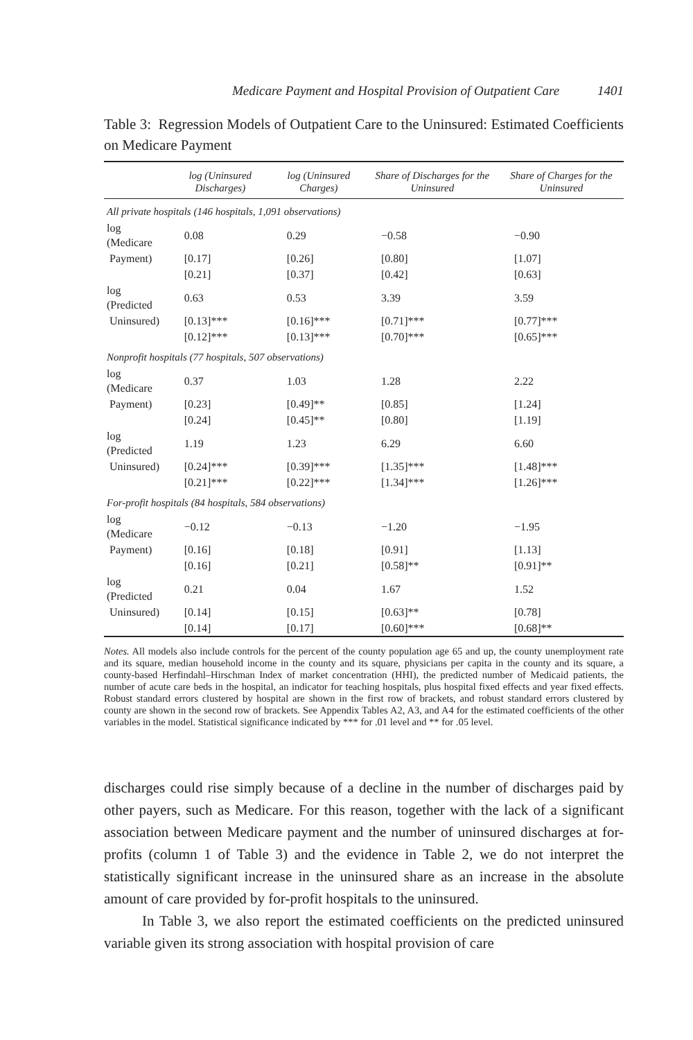Medicare Payment and Hospital Provision of Outpatient Care 1401
Table 3: Regression Models of Outpatient Care to the Uninsured: Estimated Coefficients on Medicare Payment
| | log (Uninsured Discharges) | log (Uninsured Charges) | Share of Discharges for the Uninsured | Share of Charges for the Uninsured |
| --- | --- | --- | --- | --- |
| All private hospitals (146 hospitals, 1,091 observations) | | | | |
| log (Medicare | 0.08 | 0.29 | −0.58 | −0.90 |
| Payment) | [0.17] | [0.26] | [0.80] | [1.07] |
| | [0.21] | [0.37] | [0.42] | [0.63] |
| log (Predicted | 0.63 | 0.53 | 3.39 | 3.59 |
| Uninsured) | [0.13]*** | [0.16]*** | [0.71]*** | [0.77]*** |
| | [0.12]*** | [0.13]*** | [0.70]*** | [0.65]*** |
| Nonprofit hospitals (77 hospitals, 507 observations) | | | | |
| log (Medicare | 0.37 | 1.03 | 1.28 | 2.22 |
| Payment) | [0.23] | [0.49]** | [0.85] | [1.24] |
| | [0.24] | [0.45]** | [0.80] | [1.19] |
| log (Predicted | 1.19 | 1.23 | 6.29 | 6.60 |
| Uninsured) | [0.24]*** | [0.39]*** | [1.35]*** | [1.48]*** |
| | [0.21]*** | [0.22]*** | [1.34]*** | [1.26]*** |
| For-profit hospitals (84 hospitals, 584 observations) | | | | |
| log (Medicare | −0.12 | −0.13 | −1.20 | −1.95 |
| Payment) | [0.16] | [0.18] | [0.91] | [1.13] |
| | [0.16] | [0.21] | [0.58]** | [0.91]** |
| log (Predicted | 0.21 | 0.04 | 1.67 | 1.52 |
| Uninsured) | [0.14] | [0.15] | [0.63]** | [0.78] |
| | [0.14] | [0.17] | [0.60]*** | [0.68]** |
Notes. All models also include controls for the percent of the county population age 65 and up, the county unemployment rate and its square, median household income in the county and its square, physicians per capita in the county and its square, a county-based Herfindahl–Hirschman Index of market concentration (HHI), the predicted number of Medicaid patients, the number of acute care beds in the hospital, an indicator for teaching hospitals, plus hospital fixed effects and year fixed effects. Robust standard errors clustered by hospital are shown in the first row of brackets, and robust standard errors clustered by county are shown in the second row of brackets. See Appendix Tables A2, A3, and A4 for the estimated coefficients of the other variables in the model. Statistical significance indicated by *** for .01 level and ** for .05 level.
discharges could rise simply because of a decline in the number of discharges paid by other payers, such as Medicare. For this reason, together with the lack of a significant association between Medicare payment and the number of uninsured discharges at for-profits (column 1 of Table 3) and the evidence in Table 2, we do not interpret the statistically significant increase in the uninsured share as an increase in the absolute amount of care provided by for-profit hospitals to the uninsured.
In Table 3, we also report the estimated coefficients on the predicted uninsured variable given its strong association with hospital provision of care